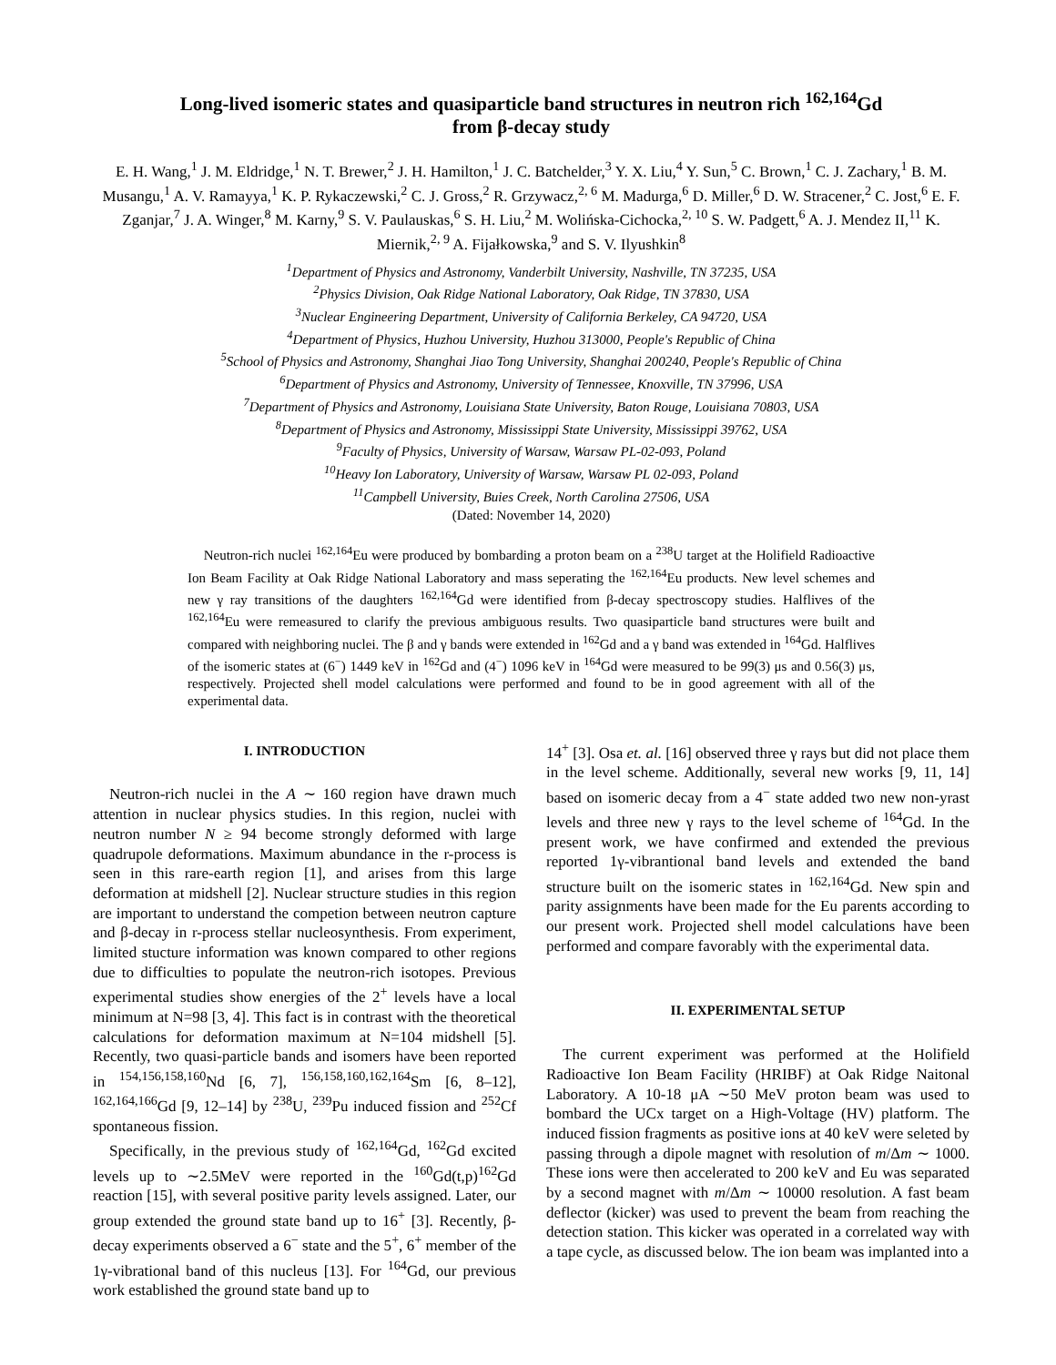Long-lived isomeric states and quasiparticle band structures in neutron rich <sup>162,164</sup>Gd
from β-decay study
E. H. Wang,<sup>1</sup> J. M. Eldridge,<sup>1</sup> N. T. Brewer,<sup>2</sup> J. H. Hamilton,<sup>1</sup> J. C. Batchelder,<sup>3</sup> Y. X. Liu,<sup>4</sup> Y. Sun,<sup>5</sup> C. Brown,<sup>1</sup> C. J. Zachary,<sup>1</sup> B. M. Musangu,<sup>1</sup> A. V. Ramayya,<sup>1</sup> K. P. Rykaczewski,<sup>2</sup> C. J. Gross,<sup>2</sup> R. Grzywacz,<sup>2, 6</sup> M. Madurga,<sup>6</sup> D. Miller,<sup>6</sup> D. W. Stracener,<sup>2</sup> C. Jost,<sup>6</sup> E. F. Zganjar,<sup>7</sup> J. A. Winger,<sup>8</sup> M. Karny,<sup>9</sup> S. V. Paulauskas,<sup>6</sup> S. H. Liu,<sup>2</sup> M. Wolińska-Cichocka,<sup>2, 10</sup> S. W. Padgett,<sup>6</sup> A. J. Mendez II,<sup>11</sup> K. Miernik,<sup>2, 9</sup> A. Fijałkowska,<sup>9</sup> and S. V. Ilyushkin<sup>8</sup>
<sup>1</sup> Department of Physics and Astronomy, Vanderbilt University, Nashville, TN 37235, USA
<sup>2</sup> Physics Division, Oak Ridge National Laboratory, Oak Ridge, TN 37830, USA
<sup>3</sup> Nuclear Engineering Department, University of California Berkeley, CA 94720, USA
<sup>4</sup> Department of Physics, Huzhou University, Huzhou 313000, People's Republic of China
<sup>5</sup> School of Physics and Astronomy, Shanghai Jiao Tong University, Shanghai 200240, People's Republic of China
<sup>6</sup> Department of Physics and Astronomy, University of Tennessee, Knoxville, TN 37996, USA
<sup>7</sup> Department of Physics and Astronomy, Louisiana State University, Baton Rouge, Louisiana 70803, USA
<sup>8</sup> Department of Physics and Astronomy, Mississippi State University, Mississippi 39762, USA
<sup>9</sup> Faculty of Physics, University of Warsaw, Warsaw PL-02-093, Poland
<sup>10</sup> Heavy Ion Laboratory, University of Warsaw, Warsaw PL 02-093, Poland
<sup>11</sup> Campbell University, Buies Creek, North Carolina 27506, USA
(Dated: November 14, 2020)
Neutron-rich nuclei <sup>162,164</sup>Eu were produced by bombarding a proton beam on a <sup>238</sup>U target at the Holifield Radioactive Ion Beam Facility at Oak Ridge National Laboratory and mass seperating the <sup>162,164</sup>Eu products. New level schemes and new γ ray transitions of the daughters <sup>162,164</sup>Gd were identified from β-decay spectroscopy studies. Halflives of the <sup>162,164</sup>Eu were remeasured to clarify the previous ambiguous results. Two quasiparticle band structures were built and compared with neighboring nuclei. The β and γ bands were extended in <sup>162</sup>Gd and a γ band was extended in <sup>164</sup>Gd. Halflives of the isomeric states at (6<sup>−</sup>) 1449 keV in <sup>162</sup>Gd and (4<sup>−</sup>) 1096 keV in <sup>164</sup>Gd were measured to be 99(3) μs and 0.56(3) μs, respectively. Projected shell model calculations were performed and found to be in good agreement with all of the experimental data.
I. INTRODUCTION
Neutron-rich nuclei in the A ∼ 160 region have drawn much attention in nuclear physics studies. In this region, nuclei with neutron number N ≥ 94 become strongly deformed with large quadrupole deformations. Maximum abundance in the r-process is seen in this rare-earth region [1], and arises from this large deformation at midshell [2]. Nuclear structure studies in this region are important to understand the competion between neutron capture and β-decay in r-process stellar nucleosynthesis. From experiment, limited stucture information was known compared to other regions due to difficulties to populate the neutron-rich isotopes. Previous experimental studies show energies of the 2<sup>+</sup> levels have a local minimum at N=98 [3, 4]. This fact is in contrast with the theoretical calculations for deformation maximum at N=104 midshell [5]. Recently, two quasi-particle bands and isomers have been reported in <sup>154,156,158,160</sup>Nd [6, 7], <sup>156,158,160,162,164</sup>Sm [6, 8–12], <sup>162,164,166</sup>Gd [9, 12–14] by <sup>238</sup>U, <sup>239</sup>Pu induced fission and <sup>252</sup>Cf spontaneous fission.
Specifically, in the previous study of <sup>162,164</sup>Gd, <sup>162</sup>Gd excited levels up to ∼2.5MeV were reported in the <sup>160</sup>Gd(t,p)<sup>162</sup>Gd reaction [15], with several positive parity levels assigned. Later, our group extended the ground state band up to 16<sup>+</sup> [3]. Recently, β-decay experiments observed a 6<sup>−</sup> state and the 5<sup>+</sup>, 6<sup>+</sup> member of the 1γ-vibrational band of this nucleus [13]. For <sup>164</sup>Gd, our previous work established the ground state band up to
14<sup>+</sup> [3]. Osa et. al. [16] observed three γ rays but did not place them in the level scheme. Additionally, several new works [9, 11, 14] based on isomeric decay from a 4<sup>−</sup> state added two new non-yrast levels and three new γ rays to the level scheme of <sup>164</sup>Gd. In the present work, we have confirmed and extended the previous reported 1γ-vibrantional band levels and extended the band structure built on the isomeric states in <sup>162,164</sup>Gd. New spin and parity assignments have been made for the Eu parents according to our present work. Projected shell model calculations have been performed and compare favorably with the experimental data.
II. EXPERIMENTAL SETUP
The current experiment was performed at the Holifield Radioactive Ion Beam Facility (HRIBF) at Oak Ridge Naitonal Laboratory. A 10-18 μA ∼50 MeV proton beam was used to bombard the UCx target on a High-Voltage (HV) platform. The induced fission fragments as positive ions at 40 keV were seleted by passing through a dipole magnet with resolution of m/Δm ∼ 1000. These ions were then accelerated to 200 keV and Eu was separated by a second magnet with m/Δm ∼ 10000 resolution. A fast beam deflector (kicker) was used to prevent the beam from reaching the detection station. This kicker was operated in a correlated way with a tape cycle, as discussed below. The ion beam was implanted into a